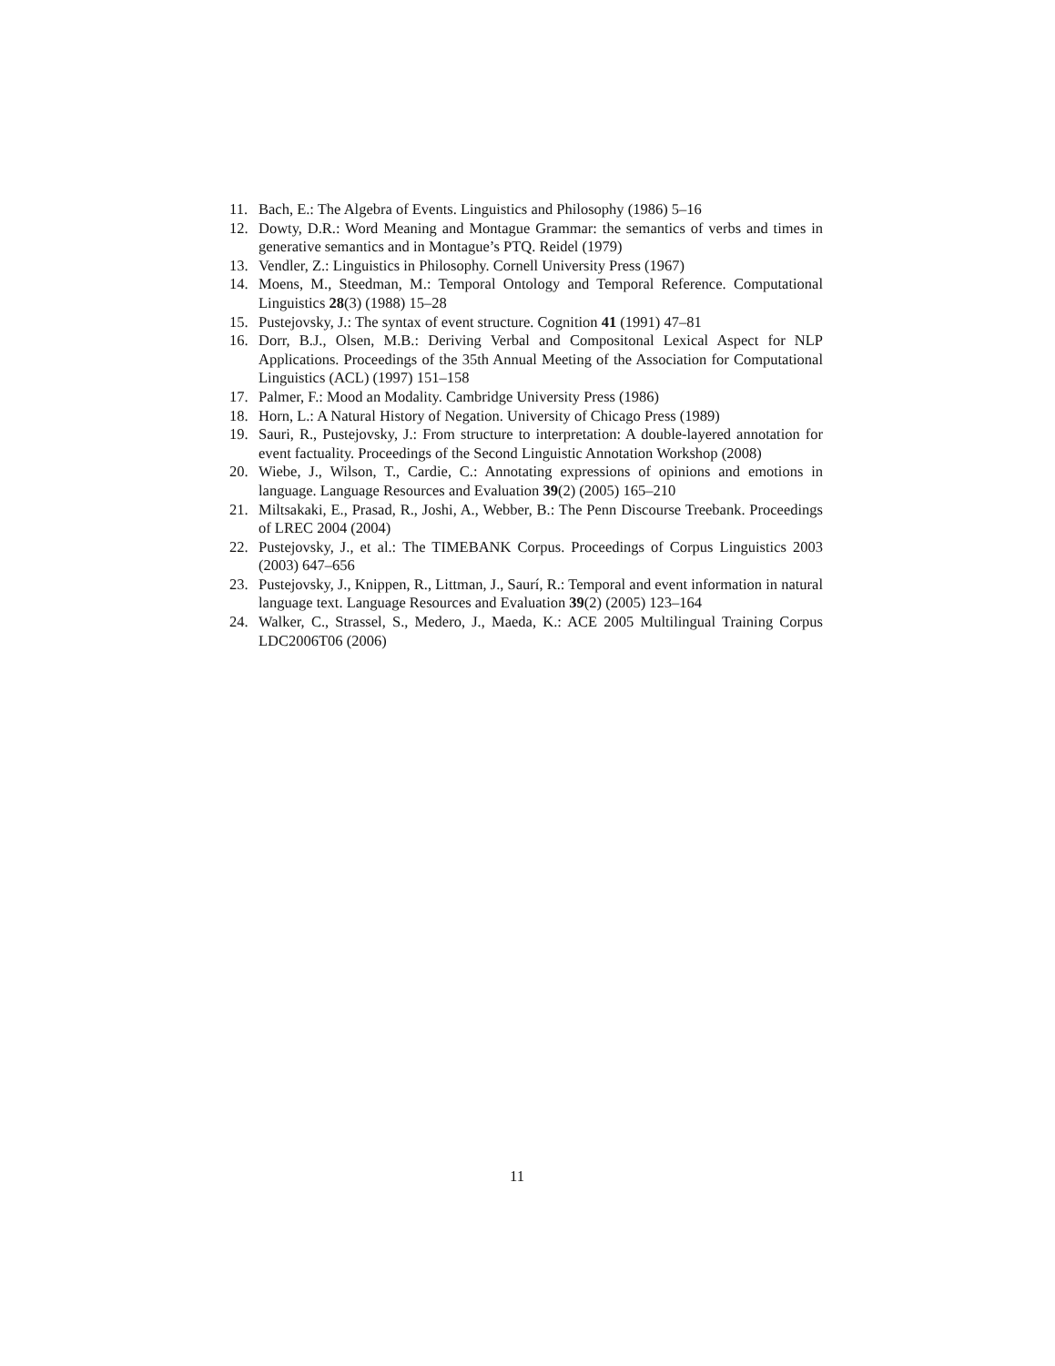11. Bach, E.: The Algebra of Events. Linguistics and Philosophy (1986) 5–16
12. Dowty, D.R.: Word Meaning and Montague Grammar: the semantics of verbs and times in generative semantics and in Montague’s PTQ. Reidel (1979)
13. Vendler, Z.: Linguistics in Philosophy. Cornell University Press (1967)
14. Moens, M., Steedman, M.: Temporal Ontology and Temporal Reference. Computational Linguistics 28(3) (1988) 15–28
15. Pustejovsky, J.: The syntax of event structure. Cognition 41 (1991) 47–81
16. Dorr, B.J., Olsen, M.B.: Deriving Verbal and Compositonal Lexical Aspect for NLP Applications. Proceedings of the 35th Annual Meeting of the Association for Computational Linguistics (ACL) (1997) 151–158
17. Palmer, F.: Mood an Modality. Cambridge University Press (1986)
18. Horn, L.: A Natural History of Negation. University of Chicago Press (1989)
19. Sauri, R., Pustejovsky, J.: From structure to interpretation: A double-layered annotation for event factuality. Proceedings of the Second Linguistic Annotation Workshop (2008)
20. Wiebe, J., Wilson, T., Cardie, C.: Annotating expressions of opinions and emotions in language. Language Resources and Evaluation 39(2) (2005) 165–210
21. Miltsakaki, E., Prasad, R., Joshi, A., Webber, B.: The Penn Discourse Treebank. Proceedings of LREC 2004 (2004)
22. Pustejovsky, J., et al.: The TIMEBANK Corpus. Proceedings of Corpus Linguistics 2003 (2003) 647–656
23. Pustejovsky, J., Knippen, R., Littman, J., Saurí, R.: Temporal and event information in natural language text. Language Resources and Evaluation 39(2) (2005) 123–164
24. Walker, C., Strassel, S., Medero, J., Maeda, K.: ACE 2005 Multilingual Training Corpus LDC2006T06 (2006)
11